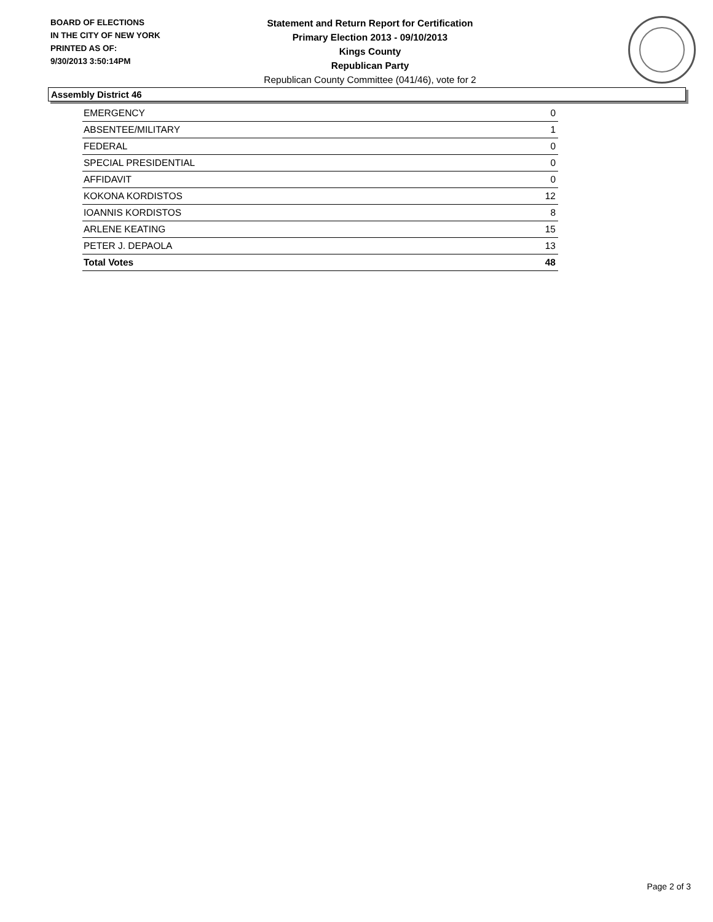BOARD OF ELECTIONS
IN THE CITY OF NEW YORK
PRINTED AS OF:
9/30/2013 3:50:14PM
Statement and Return Report for Certification
Primary Election 2013 - 09/10/2013
Kings County
Republican Party
Republican County Committee (041/46), vote for 2
Assembly District 46
| EMERGENCY | 0 |
| ABSENTEE/MILITARY | 1 |
| FEDERAL | 0 |
| SPECIAL PRESIDENTIAL | 0 |
| AFFIDAVIT | 0 |
| KOKONA KORDISTOS | 12 |
| IOANNIS KORDISTOS | 8 |
| ARLENE KEATING | 15 |
| PETER J. DEPAOLA | 13 |
| Total Votes | 48 |
Page 2 of 3